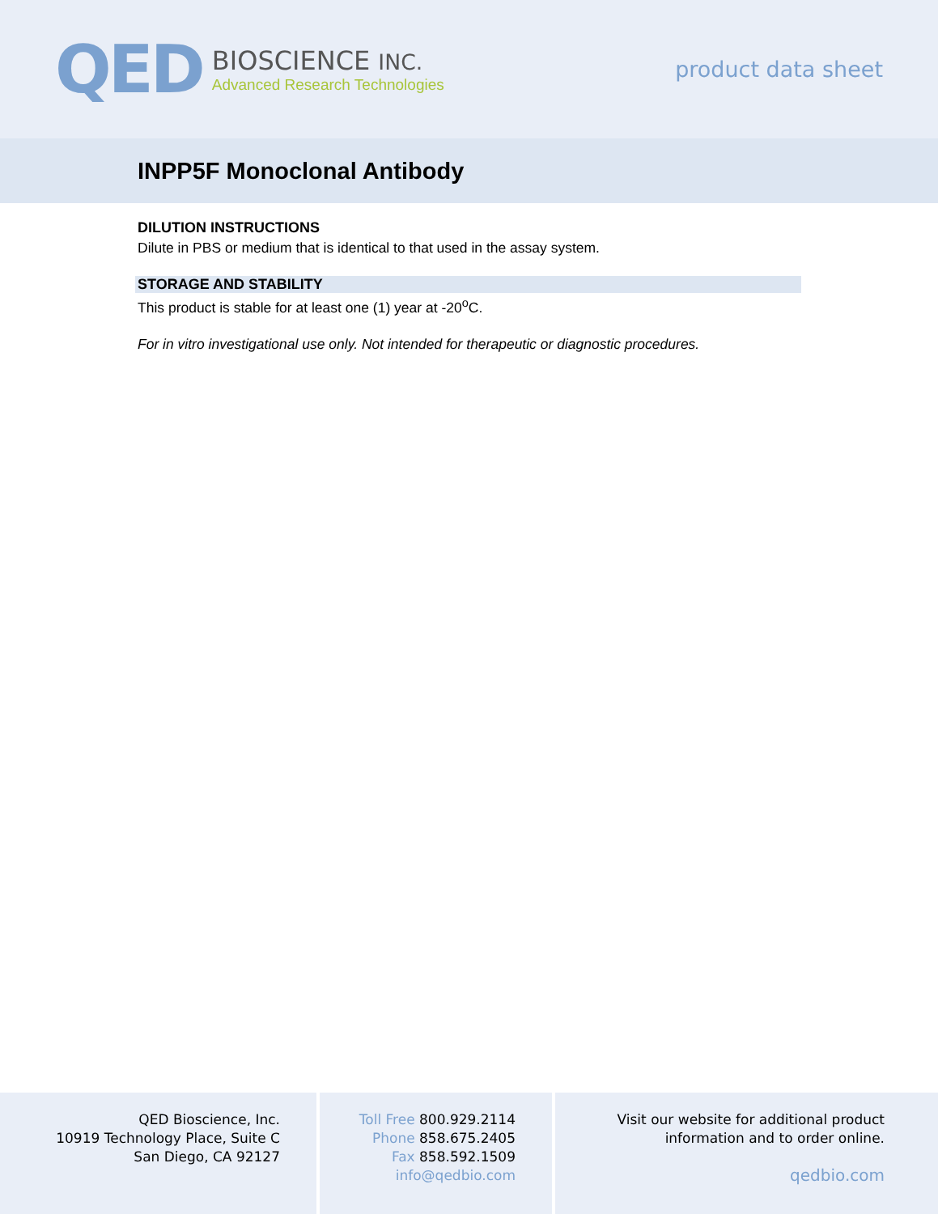QED
BIOSCIENCE INC.
Advanced Research Technologies
product data sheet
INPP5F Monoclonal Antibody
DILUTION INSTRUCTIONS
Dilute in PBS or medium that is identical to that used in the assay system.
STORAGE AND STABILITY
This product is stable for at least one (1) year at -20<sup>o</sup>C.
For in vitro investigational use only. Not intended for therapeutic or diagnostic procedures.
QED Bioscience, Inc.
10919 Technology Place, Suite C
San Diego, CA 92127
Toll Free 800.929.2114
Phone 858.675.2405
Fax 858.592.1509
info@qedbio.com
Visit our website for additional product
information and to order online.
qedbio.com